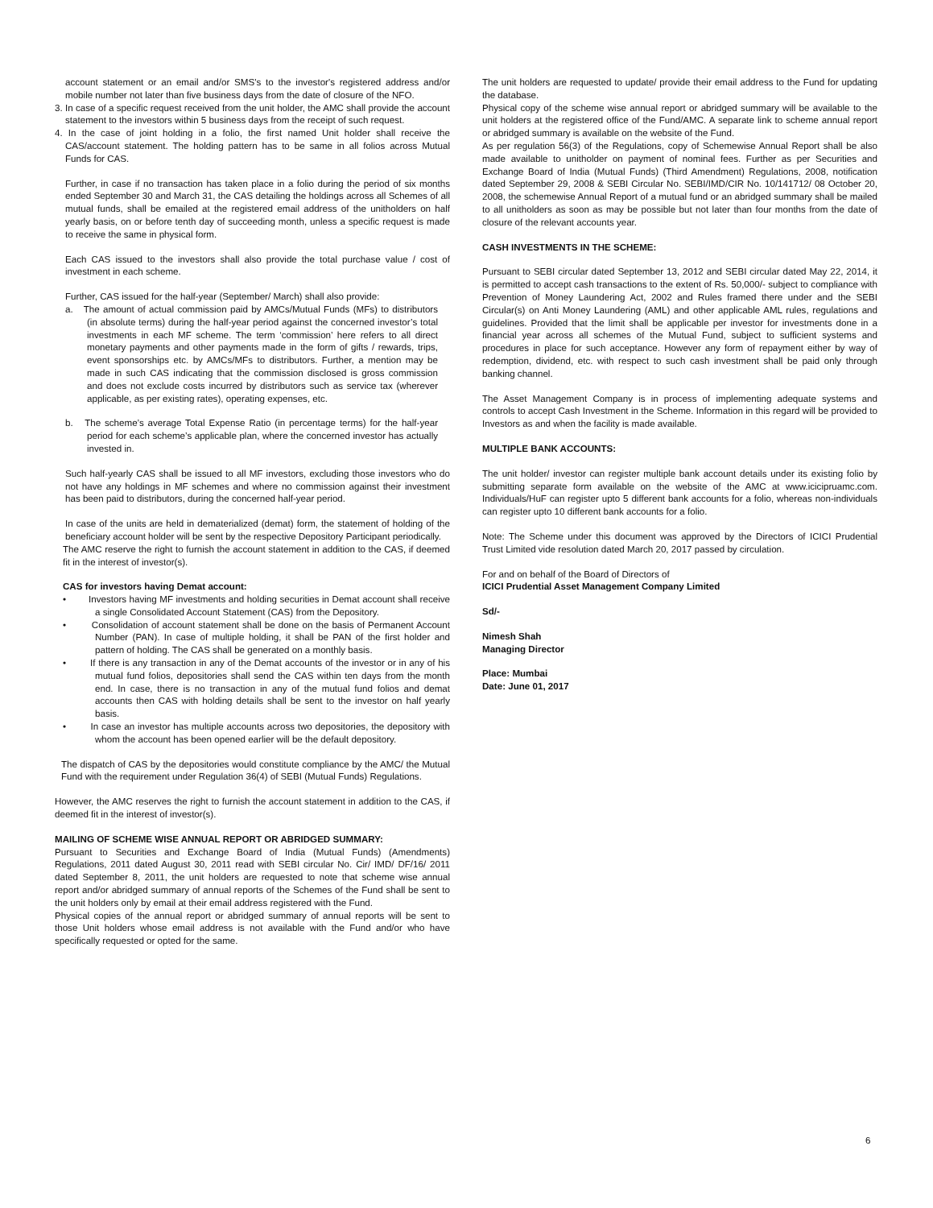account statement or an email and/or SMS's to the investor's registered address and/or mobile number not later than five business days from the date of closure of the NFO.
3. In case of a specific request received from the unit holder, the AMC shall provide the account statement to the investors within 5 business days from the receipt of such request.
4. In the case of joint holding in a folio, the first named Unit holder shall receive the CAS/account statement. The holding pattern has to be same in all folios across Mutual Funds for CAS.
Further, in case if no transaction has taken place in a folio during the period of six months ended September 30 and March 31, the CAS detailing the holdings across all Schemes of all mutual funds, shall be emailed at the registered email address of the unitholders on half yearly basis, on or before tenth day of succeeding month, unless a specific request is made to receive the same in physical form.
Each CAS issued to the investors shall also provide the total purchase value / cost of investment in each scheme.
Further, CAS issued for the half-year (September/ March) shall also provide:
a. The amount of actual commission paid by AMCs/Mutual Funds (MFs) to distributors (in absolute terms) during the half-year period against the concerned investor’s total investments in each MF scheme. The term ‘commission’ here refers to all direct monetary payments and other payments made in the form of gifts / rewards, trips, event sponsorships etc. by AMCs/MFs to distributors. Further, a mention may be made in such CAS indicating that the commission disclosed is gross commission and does not exclude costs incurred by distributors such as service tax (wherever applicable, as per existing rates), operating expenses, etc.
b. The scheme’s average Total Expense Ratio (in percentage terms) for the half-year period for each scheme’s applicable plan, where the concerned investor has actually invested in.
Such half-yearly CAS shall be issued to all MF investors, excluding those investors who do not have any holdings in MF schemes and where no commission against their investment has been paid to distributors, during the concerned half-year period.
In case of the units are held in dematerialized (demat) form, the statement of holding of the beneficiary account holder will be sent by the respective Depository Participant periodically.
The AMC reserve the right to furnish the account statement in addition to the CAS, if deemed fit in the interest of investor(s).
CAS for investors having Demat account:
• Investors having MF investments and holding securities in Demat account shall receive a single Consolidated Account Statement (CAS) from the Depository.
• Consolidation of account statement shall be done on the basis of Permanent Account Number (PAN). In case of multiple holding, it shall be PAN of the first holder and pattern of holding. The CAS shall be generated on a monthly basis.
• If there is any transaction in any of the Demat accounts of the investor or in any of his mutual fund folios, depositories shall send the CAS within ten days from the month end. In case, there is no transaction in any of the mutual fund folios and demat accounts then CAS with holding details shall be sent to the investor on half yearly basis.
• In case an investor has multiple accounts across two depositories, the depository with whom the account has been opened earlier will be the default depository.
The dispatch of CAS by the depositories would constitute compliance by the AMC/ the Mutual Fund with the requirement under Regulation 36(4) of SEBI (Mutual Funds) Regulations.
However, the AMC reserves the right to furnish the account statement in addition to the CAS, if deemed fit in the interest of investor(s).
MAILING OF SCHEME WISE ANNUAL REPORT OR ABRIDGED SUMMARY:
Pursuant to Securities and Exchange Board of India (Mutual Funds) (Amendments) Regulations, 2011 dated August 30, 2011 read with SEBI circular No. Cir/ IMD/ DF/16/ 2011 dated September 8, 2011, the unit holders are requested to note that scheme wise annual report and/or abridged summary of annual reports of the Schemes of the Fund shall be sent to the unit holders only by email at their email address registered with the Fund.
Physical copies of the annual report or abridged summary of annual reports will be sent to those Unit holders whose email address is not available with the Fund and/or who have specifically requested or opted for the same.
The unit holders are requested to update/ provide their email address to the Fund for updating the database.
Physical copy of the scheme wise annual report or abridged summary will be available to the unit holders at the registered office of the Fund/AMC. A separate link to scheme annual report or abridged summary is available on the website of the Fund.
As per regulation 56(3) of the Regulations, copy of Schemewise Annual Report shall be also made available to unitholder on payment of nominal fees. Further as per Securities and Exchange Board of India (Mutual Funds) (Third Amendment) Regulations, 2008, notification dated September 29, 2008 & SEBI Circular No. SEBI/IMD/CIR No. 10/141712/ 08 October 20, 2008, the schemewise Annual Report of a mutual fund or an abridged summary shall be mailed to all unitholders as soon as may be possible but not later than four months from the date of closure of the relevant accounts year.
CASH INVESTMENTS IN THE SCHEME:
Pursuant to SEBI circular dated September 13, 2012 and SEBI circular dated May 22, 2014, it is permitted to accept cash transactions to the extent of Rs. 50,000/- subject to compliance with Prevention of Money Laundering Act, 2002 and Rules framed there under and the SEBI Circular(s) on Anti Money Laundering (AML) and other applicable AML rules, regulations and guidelines. Provided that the limit shall be applicable per investor for investments done in a financial year across all schemes of the Mutual Fund, subject to sufficient systems and procedures in place for such acceptance. However any form of repayment either by way of redemption, dividend, etc. with respect to such cash investment shall be paid only through banking channel.
The Asset Management Company is in process of implementing adequate systems and controls to accept Cash Investment in the Scheme. Information in this regard will be provided to Investors as and when the facility is made available.
MULTIPLE BANK ACCOUNTS:
The unit holder/ investor can register multiple bank account details under its existing folio by submitting separate form available on the website of the AMC at www.icicipruamc.com. Individuals/HuF can register upto 5 different bank accounts for a folio, whereas non-individuals can register upto 10 different bank accounts for a folio.
Note: The Scheme under this document was approved by the Directors of ICICI Prudential Trust Limited vide resolution dated March 20, 2017 passed by circulation.
For and on behalf of the Board of Directors of
ICICI Prudential Asset Management Company Limited
Sd/-
Nimesh Shah
Managing Director
Place: Mumbai
Date: June 01, 2017
6